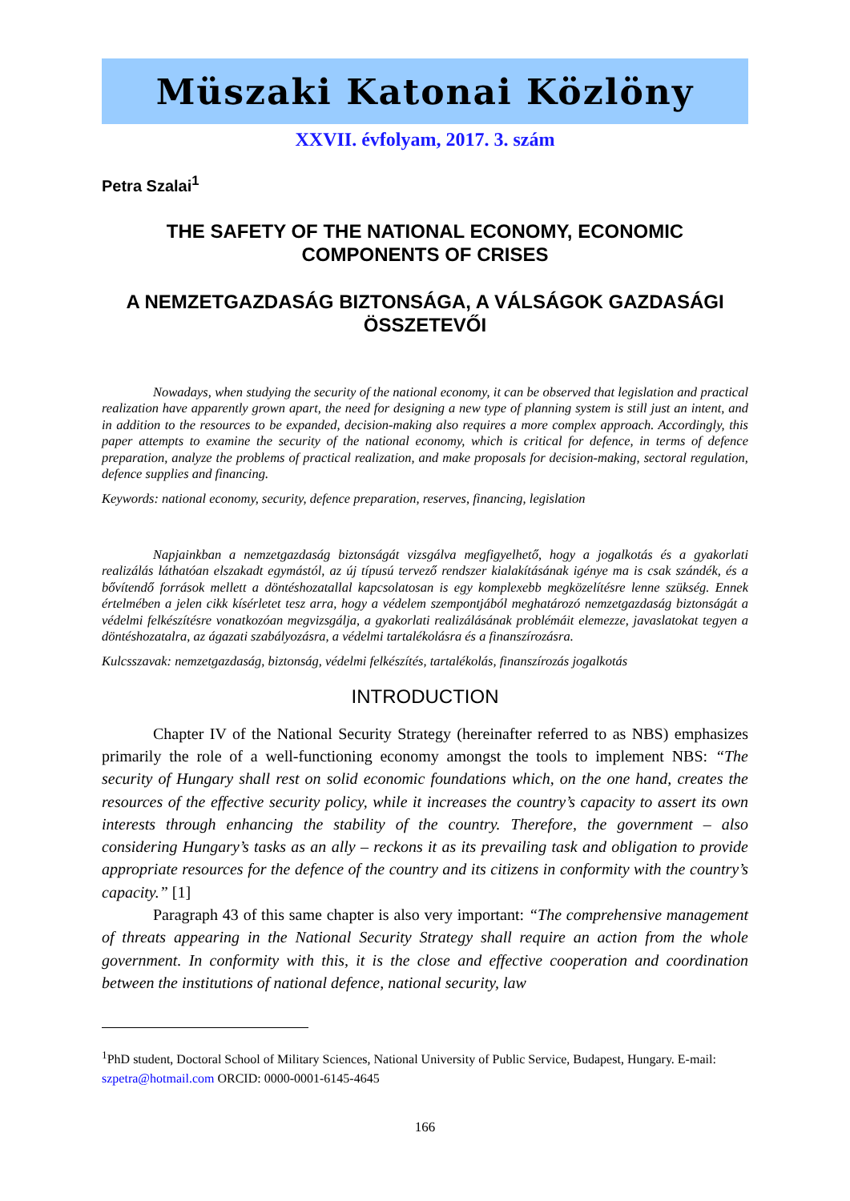Müszaki Katonai Közlöny
XXVII. évfolyam, 2017. 3. szám
Petra Szalai<sup>1</sup>
THE SAFETY OF THE NATIONAL ECONOMY, ECONOMIC COMPONENTS OF CRISES
A NEMZETGAZDASÁG BIZTONSÁGA, A VÁLSÁGOK GAZDASÁGI ÖSSZETEVŐI
Nowadays, when studying the security of the national economy, it can be observed that legislation and practical realization have apparently grown apart, the need for designing a new type of planning system is still just an intent, and in addition to the resources to be expanded, decision-making also requires a more complex approach. Accordingly, this paper attempts to examine the security of the national economy, which is critical for defence, in terms of defence preparation, analyze the problems of practical realization, and make proposals for decision-making, sectoral regulation, defence supplies and financing.
Keywords: national economy, security, defence preparation, reserves, financing, legislation
Napjainkban a nemzetgazdaság biztonságát vizsgálva megfigyelhető, hogy a jogalkotás és a gyakorlati realizálás láthatóan elszakadt egymástól, az új típusú tervező rendszer kialakításának igénye ma is csak szándék, és a bővítendő források mellett a döntéshozatallal kapcsolatosan is egy komplexebb megközelítésre lenne szükség. Ennek értelmében a jelen cikk kísérletet tesz arra, hogy a védelem szempontjából meghatározó nemzetgazdaság biztonságát a védelmi felkészítésre vonatkozóan megvizsgálja, a gyakorlati realizálásának problémáit elemezze, javaslatokat tegyen a döntéshozatalra, az ágazati szabályozásra, a védelmi tartalékolásra és a finanszírozásra.
Kulcsszavak: nemzetgazdaság, biztonság, védelmi felkészítés, tartalékolás, finanszírozás jogalkotás
INTRODUCTION
Chapter IV of the National Security Strategy (hereinafter referred to as NBS) emphasizes primarily the role of a well-functioning economy amongst the tools to implement NBS: “The security of Hungary shall rest on solid economic foundations which, on the one hand, creates the resources of the effective security policy, while it increases the country’s capacity to assert its own interests through enhancing the stability of the country. Therefore, the government – also considering Hungary’s tasks as an ally – reckons it as its prevailing task and obligation to provide appropriate resources for the defence of the country and its citizens in conformity with the country’s capacity.” [1]
Paragraph 43 of this same chapter is also very important: “The comprehensive management of threats appearing in the National Security Strategy shall require an action from the whole government. In conformity with this, it is the close and effective cooperation and coordination between the institutions of national defence, national security, law
<sup>1</sup> PhD student, Doctoral School of Military Sciences, National University of Public Service, Budapest, Hungary. E-mail: szpetra@hotmail.com ORCID: 0000-0001-6145-4645
166